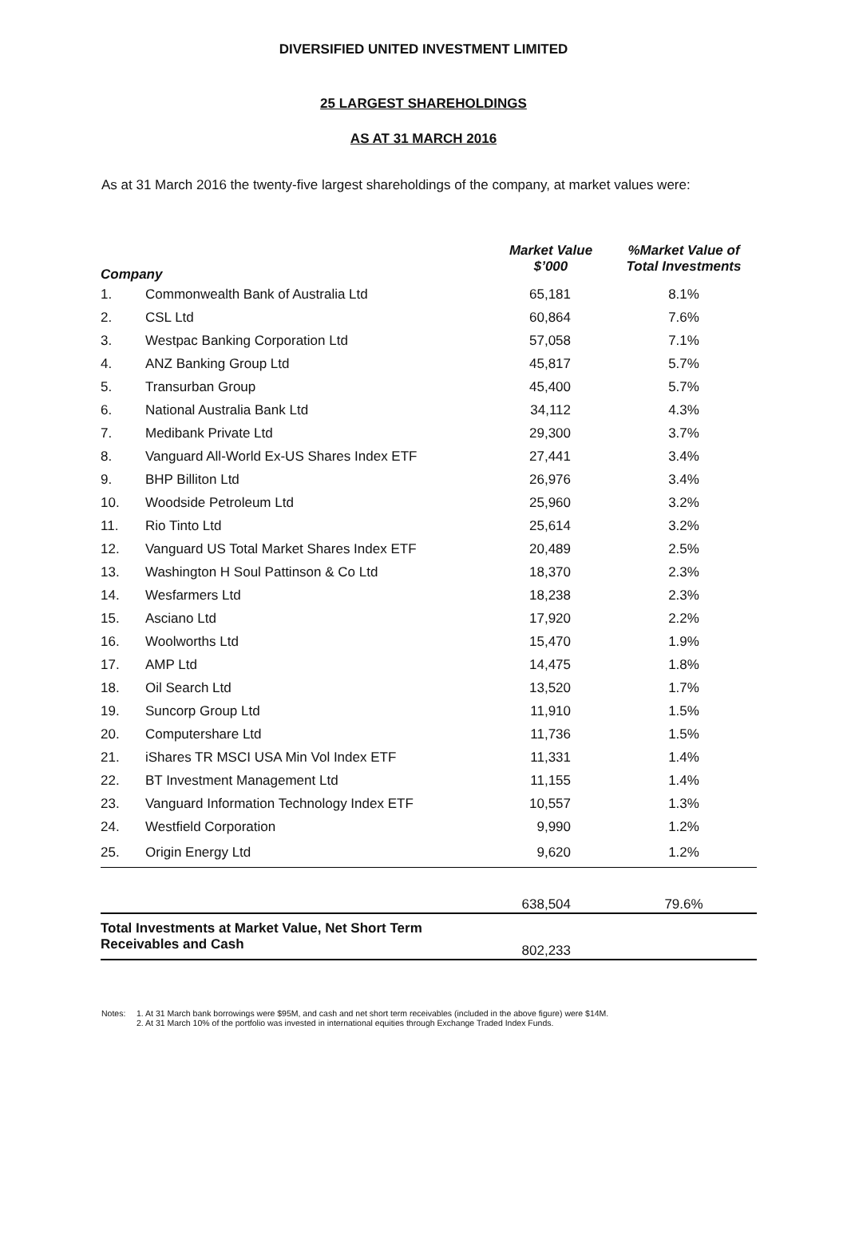DIVERSIFIED UNITED INVESTMENT LIMITED
25 LARGEST SHAREHOLDINGS
AS AT 31 MARCH 2016
As at 31 March 2016 the twenty-five largest shareholdings of the company, at market values were:
| Company | | Market Value $’000 | %Market Value of Total Investments |
| --- | --- | --- | --- |
| 1. | Commonwealth Bank of Australia Ltd | 65,181 | 8.1% |
| 2. | CSL Ltd | 60,864 | 7.6% |
| 3. | Westpac Banking Corporation Ltd | 57,058 | 7.1% |
| 4. | ANZ Banking Group Ltd | 45,817 | 5.7% |
| 5. | Transurban Group | 45,400 | 5.7% |
| 6. | National Australia Bank Ltd | 34,112 | 4.3% |
| 7. | Medibank Private Ltd | 29,300 | 3.7% |
| 8. | Vanguard All-World Ex-US Shares Index ETF | 27,441 | 3.4% |
| 9. | BHP Billiton Ltd | 26,976 | 3.4% |
| 10. | Woodside Petroleum Ltd | 25,960 | 3.2% |
| 11. | Rio Tinto Ltd | 25,614 | 3.2% |
| 12. | Vanguard US Total Market Shares Index ETF | 20,489 | 2.5% |
| 13. | Washington H Soul Pattinson & Co Ltd | 18,370 | 2.3% |
| 14. | Wesfarmers Ltd | 18,238 | 2.3% |
| 15. | Asciano Ltd | 17,920 | 2.2% |
| 16. | Woolworths Ltd | 15,470 | 1.9% |
| 17. | AMP Ltd | 14,475 | 1.8% |
| 18. | Oil Search Ltd | 13,520 | 1.7% |
| 19. | Suncorp Group Ltd | 11,910 | 1.5% |
| 20. | Computershare Ltd | 11,736 | 1.5% |
| 21. | iShares TR MSCI USA Min Vol Index ETF | 11,331 | 1.4% |
| 22. | BT Investment Management Ltd | 11,155 | 1.4% |
| 23. | Vanguard Information Technology Index ETF | 10,557 | 1.3% |
| 24. | Westfield Corporation | 9,990 | 1.2% |
| 25. | Origin Energy Ltd | 9,620 | 1.2% |
| | | 638,504 | 79.6% |
| Total Investments at Market Value, Net Short Term Receivables and Cash | | 802,233 | |
Notes: 1. At 31 March bank borrowings were $95M, and cash and net short term receivables (included in the above figure) were $14M.
2. At 31 March 10% of the portfolio was invested in international equities through Exchange Traded Index Funds.